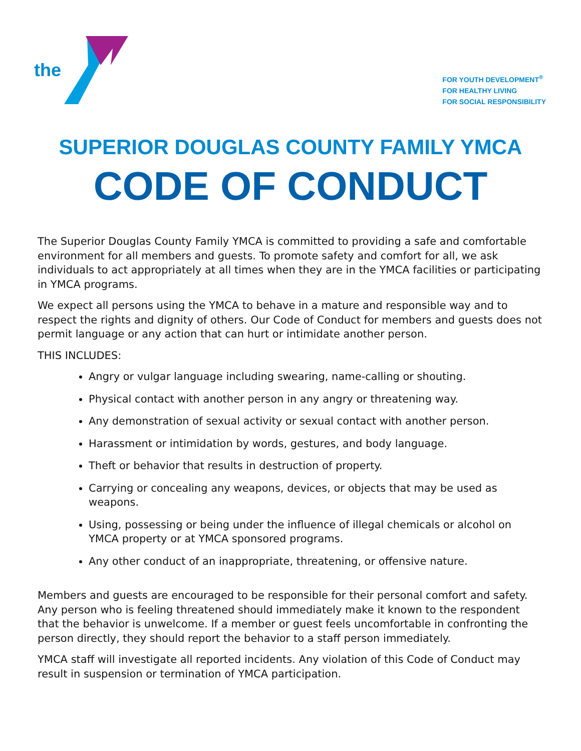the
FOR YOUTH DEVELOPMENT<sup>®</sup>
FOR HEALTHY LIVING
FOR SOCIAL RESPONSIBILITY
SUPERIOR DOUGLAS COUNTY FAMILY YMCA
CODE OF CONDUCT
The Superior Douglas County Family YMCA is committed to providing a safe and comfortable environment for all members and guests. To promote safety and comfort for all, we ask individuals to act appropriately at all times when they are in the YMCA facilities or participating in YMCA programs.
We expect all persons using the YMCA to behave in a mature and responsible way and to respect the rights and dignity of others. Our Code of Conduct for members and guests does not permit language or any action that can hurt or intimidate another person.
THIS INCLUDES:
Angry or vulgar language including swearing, name-calling or shouting.
Physical contact with another person in any angry or threatening way.
Any demonstration of sexual activity or sexual contact with another person.
Harassment or intimidation by words, gestures, and body language.
Theft or behavior that results in destruction of property.
Carrying or concealing any weapons, devices, or objects that may be used as weapons.
Using, possessing or being under the influence of illegal chemicals or alcohol on YMCA property or at YMCA sponsored programs.
Any other conduct of an inappropriate, threatening, or offensive nature.
Members and guests are encouraged to be responsible for their personal comfort and safety. Any person who is feeling threatened should immediately make it known to the respondent that the behavior is unwelcome. If a member or guest feels uncomfortable in confronting the person directly, they should report the behavior to a staff person immediately.
YMCA staff will investigate all reported incidents. Any violation of this Code of Conduct may result in suspension or termination of YMCA participation.